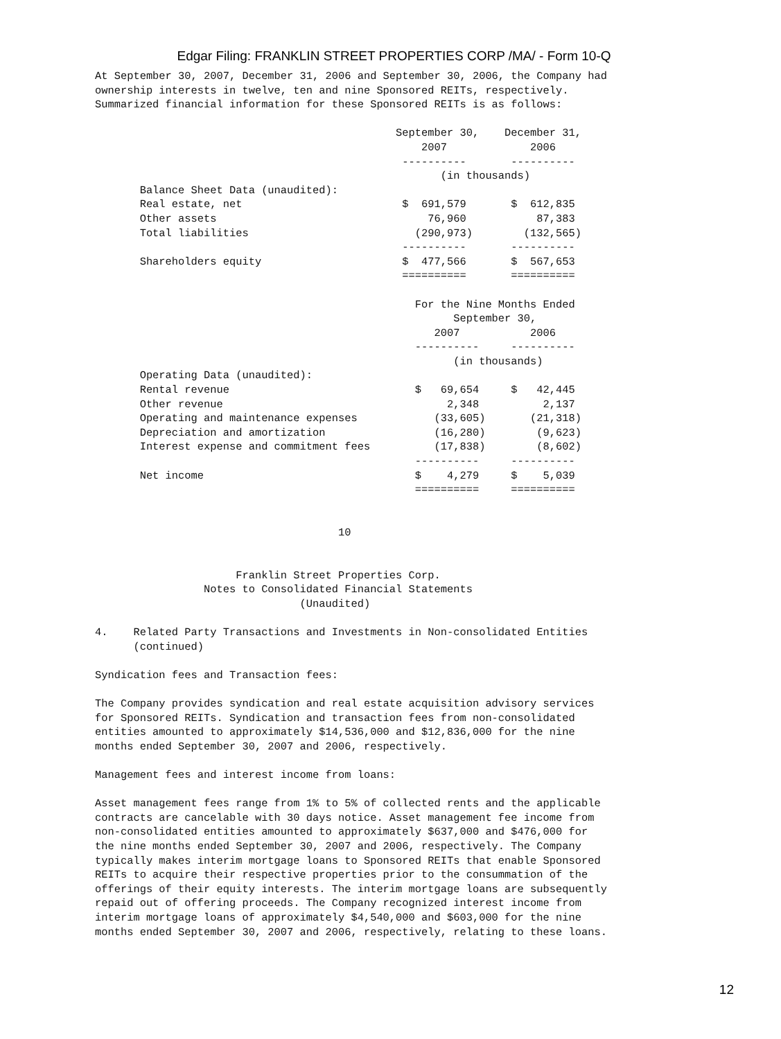Edgar Filing: FRANKLIN STREET PROPERTIES CORP /MA/ - Form 10-Q
At September 30, 2007, December 31, 2006 and September 30, 2006, the Company had
ownership interests in twelve, ten and nine Sponsored REITs, respectively.
Summarized financial information for these Sponsored REITs is as follows:

                                               September 30,    December 31,
                                                   2007             2006
                                                ----------       ----------
                                                      (in thousands)
       Balance Sheet Data (unaudited):
       Real estate, net                         $  691,579       $  612,835
       Other assets                                 76,960           87,383
       Total liabilities                          (290,973)        (132,565)
                                                ----------       ----------
       Shareholders equity                      $  477,566       $  567,653
                                                ==========       ==========

                                                  For the Nine Months Ended
                                                        September 30,
                                                     2007           2006
                                                  ----------     ----------
                                                        (in thousands)
       Operating Data (unaudited):
       Rental revenue                             $   69,654     $   42,445
       Other revenue                                   2,348          2,137
       Operating and maintenance expenses            (33,605)       (21,318)
       Depreciation and amortization                 (16,280)        (9,623)
       Interest expense and commitment fees          (17,838)        (8,602)
                                                  ----------     ----------
       Net income                                 $    4,279     $    5,039
                                                  ==========     ==========


                                      10


                      Franklin Street Properties Corp.
                 Notes to Consolidated Financial Statements
                                (Unaudited)

4.    Related Party Transactions and Investments in Non-consolidated Entities
      (continued)

Syndication fees and Transaction fees:

The Company provides syndication and real estate acquisition advisory services
for Sponsored REITs. Syndication and transaction fees from non-consolidated
entities amounted to approximately $14,536,000 and $12,836,000 for the nine
months ended September 30, 2007 and 2006, respectively.

Management fees and interest income from loans:

Asset management fees range from 1% to 5% of collected rents and the applicable
contracts are cancelable with 30 days notice. Asset management fee income from
non-consolidated entities amounted to approximately $637,000 and $476,000 for
the nine months ended September 30, 2007 and 2006, respectively. The Company
typically makes interim mortgage loans to Sponsored REITs that enable Sponsored
REITs to acquire their respective properties prior to the consummation of the
offerings of their equity interests. The interim mortgage loans are subsequently
repaid out of offering proceeds. The Company recognized interest income from
interim mortgage loans of approximately $4,540,000 and $603,000 for the nine
months ended September 30, 2007 and 2006, respectively, relating to these loans.
12